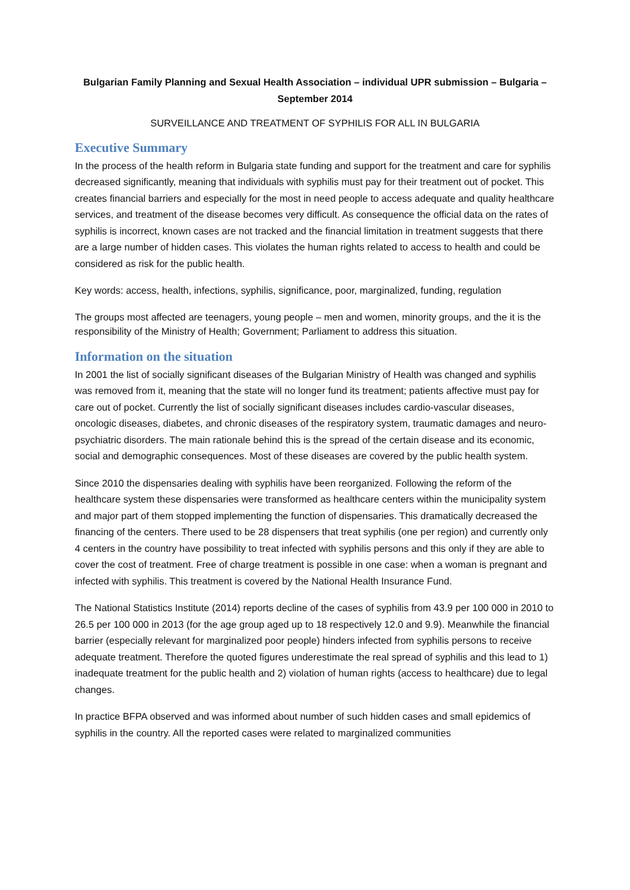Bulgarian Family Planning and Sexual Health Association – individual UPR submission – Bulgaria – September 2014
SURVEILLANCE AND TREATMENT OF SYPHILIS FOR ALL IN BULGARIA
Executive Summary
In the process of the health reform in Bulgaria state funding and support for the treatment and care for syphilis decreased significantly, meaning that individuals with syphilis must pay for their treatment out of pocket. This creates financial barriers and especially for the most in need people to access adequate and quality healthcare services, and treatment of the disease becomes very difficult. As consequence the official data on the rates of syphilis is incorrect, known cases are not tracked and the financial limitation in treatment suggests that there are a large number of hidden cases. This violates the human rights related to access to health and could be considered as risk for the public health.
Key words: access, health, infections, syphilis, significance, poor, marginalized, funding, regulation
The groups most affected are teenagers, young people – men and women, minority groups, and the it is the responsibility of the Ministry of Health; Government; Parliament to address this situation.
Information on the situation
In 2001 the list of socially significant diseases of the Bulgarian Ministry of Health was changed and syphilis was removed from it, meaning that the state will no longer fund its treatment; patients affective must pay for care out of pocket. Currently the list of socially significant diseases includes cardio-vascular diseases, oncologic diseases, diabetes, and chronic diseases of the respiratory system, traumatic damages and neuro-psychiatric disorders. The main rationale behind this is the spread of the certain disease and its economic, social and demographic consequences. Most of these diseases are covered by the public health system.
Since 2010 the dispensaries dealing with syphilis have been reorganized. Following the reform of the healthcare system these dispensaries were transformed as healthcare centers within the municipality system and major part of them stopped implementing the function of dispensaries. This dramatically decreased the financing of the centers. There used to be 28 dispensers that treat syphilis (one per region) and currently only 4 centers in the country have possibility to treat infected with syphilis persons and this only if they are able to cover the cost of treatment. Free of charge treatment is possible in one case: when a woman is pregnant and infected with syphilis. This treatment is covered by the National Health Insurance Fund.
The National Statistics Institute (2014) reports decline of the cases of syphilis from 43.9 per 100 000 in 2010 to 26.5 per 100 000 in 2013 (for the age group aged up to 18 respectively 12.0 and 9.9). Meanwhile the financial barrier (especially relevant for marginalized poor people) hinders infected from syphilis persons to receive adequate treatment. Therefore the quoted figures underestimate the real spread of syphilis and this lead to 1) inadequate treatment for the public health and 2) violation of human rights (access to healthcare) due to legal changes.
In practice BFPA observed and was informed about number of such hidden cases and small epidemics of syphilis in the country. All the reported cases were related to marginalized communities